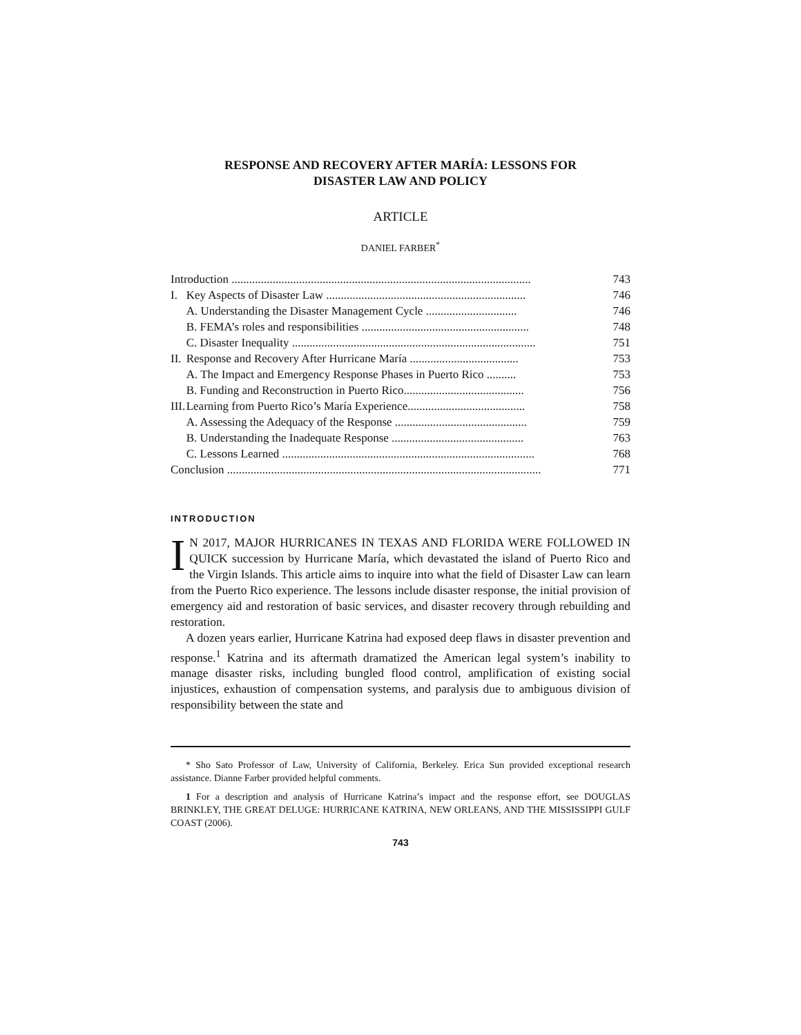RESPONSE AND RECOVERY AFTER MARÍA: LESSONS FOR
DISASTER LAW AND POLICY
ARTICLE
DANIEL FARBER<sup>*</sup>
| Introduction ...................................................................................................... | | 743 |
| I. | Key Aspects of Disaster Law .................................................................... | 746 |
| | A. Understanding the Disaster Management Cycle ............................... | 746 |
| | B. FEMA’s roles and responsibilities ......................................................... | 748 |
| | C. Disaster Inequality ................................................................................... | 751 |
| II. | Response and Recovery After Hurricane María ..................................... | 753 |
| | A. The Impact and Emergency Response Phases in Puerto Rico .......... | 753 |
| | B. Funding and Reconstruction in Puerto Rico......................................... | 756 |
| III. | Learning from Puerto Rico’s María Experience........................................ | 758 |
| | A. Assessing the Adequacy of the Response ............................................. | 759 |
| | B. Understanding the Inadequate Response ............................................. | 763 |
| | C. Lessons Learned ...................................................................................... | 768 |
| Conclusion ........................................................................................................... | | 771 |
INTRODUCTION
IN 2017, MAJOR HURRICANES IN TEXAS AND FLORIDA WERE FOLLOWED IN QUICK succession by Hurricane María, which devastated the island of Puerto Rico and the Virgin Islands. This article aims to inquire into what the field of Disaster Law can learn from the Puerto Rico experience. The lessons include disaster response, the initial provision of emergency aid and restoration of basic services, and disaster recovery through rebuilding and restoration.
A dozen years earlier, Hurricane Katrina had exposed deep flaws in disaster prevention and response.<sup>1</sup> Katrina and its aftermath dramatized the American legal system’s inability to manage disaster risks, including bungled flood control, amplification of existing social injustices, exhaustion of compensation systems, and paralysis due to ambiguous division of responsibility between the state and
* Sho Sato Professor of Law, University of California, Berkeley. Erica Sun provided exceptional research assistance. Dianne Farber provided helpful comments.
1 For a description and analysis of Hurricane Katrina’s impact and the response effort, see DOUGLAS BRINKLEY, THE GREAT DELUGE: HURRICANE KATRINA, NEW ORLEANS, AND THE MISSISSIPPI GULF COAST (2006).
743